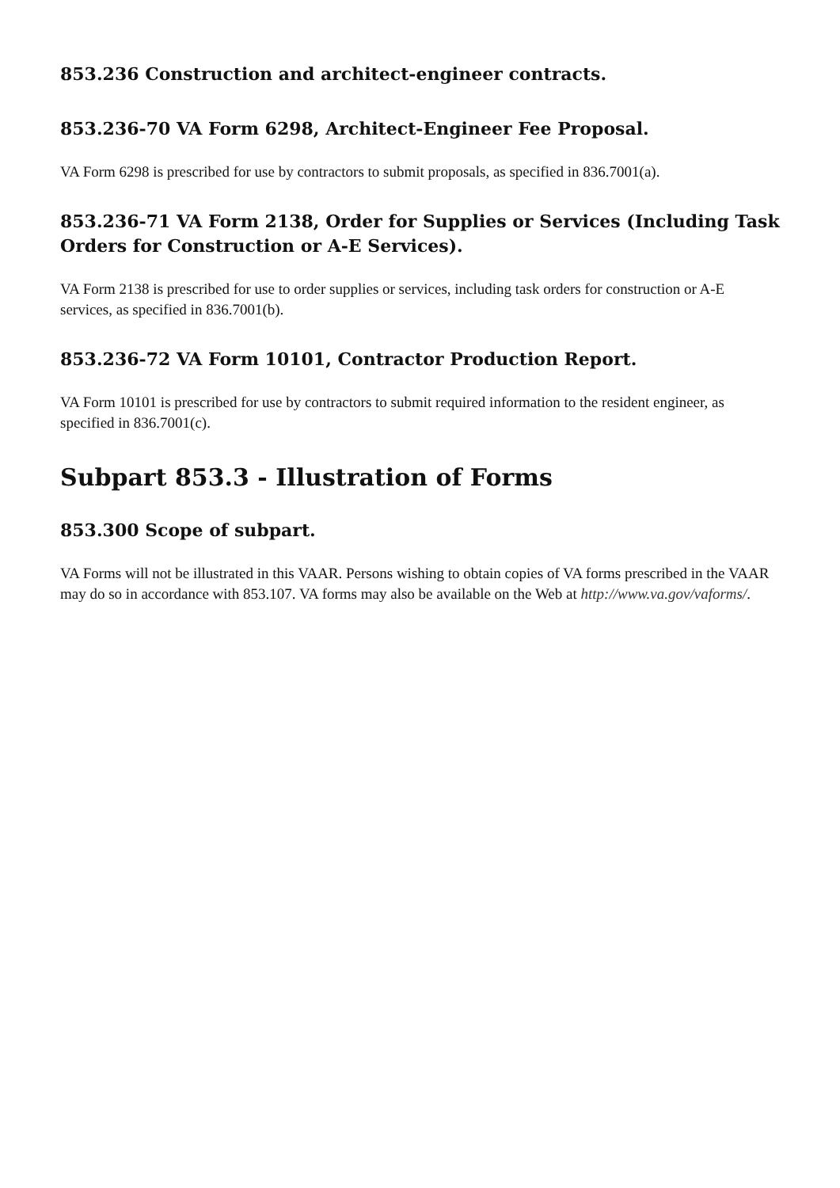853.236 Construction and architect-engineer contracts.
853.236-70 VA Form 6298, Architect-Engineer Fee Proposal.
VA Form 6298 is prescribed for use by contractors to submit proposals, as specified in 836.7001(a).
853.236-71 VA Form 2138, Order for Supplies or Services (Including Task Orders for Construction or A-E Services).
VA Form 2138 is prescribed for use to order supplies or services, including task orders for construction or A-E services, as specified in 836.7001(b).
853.236-72 VA Form 10101, Contractor Production Report.
VA Form 10101 is prescribed for use by contractors to submit required information to the resident engineer, as specified in 836.7001(c).
Subpart 853.3 - Illustration of Forms
853.300 Scope of subpart.
VA Forms will not be illustrated in this VAAR. Persons wishing to obtain copies of VA forms prescribed in the VAAR may do so in accordance with 853.107. VA forms may also be available on the Web at http://www.va.gov/vaforms/.